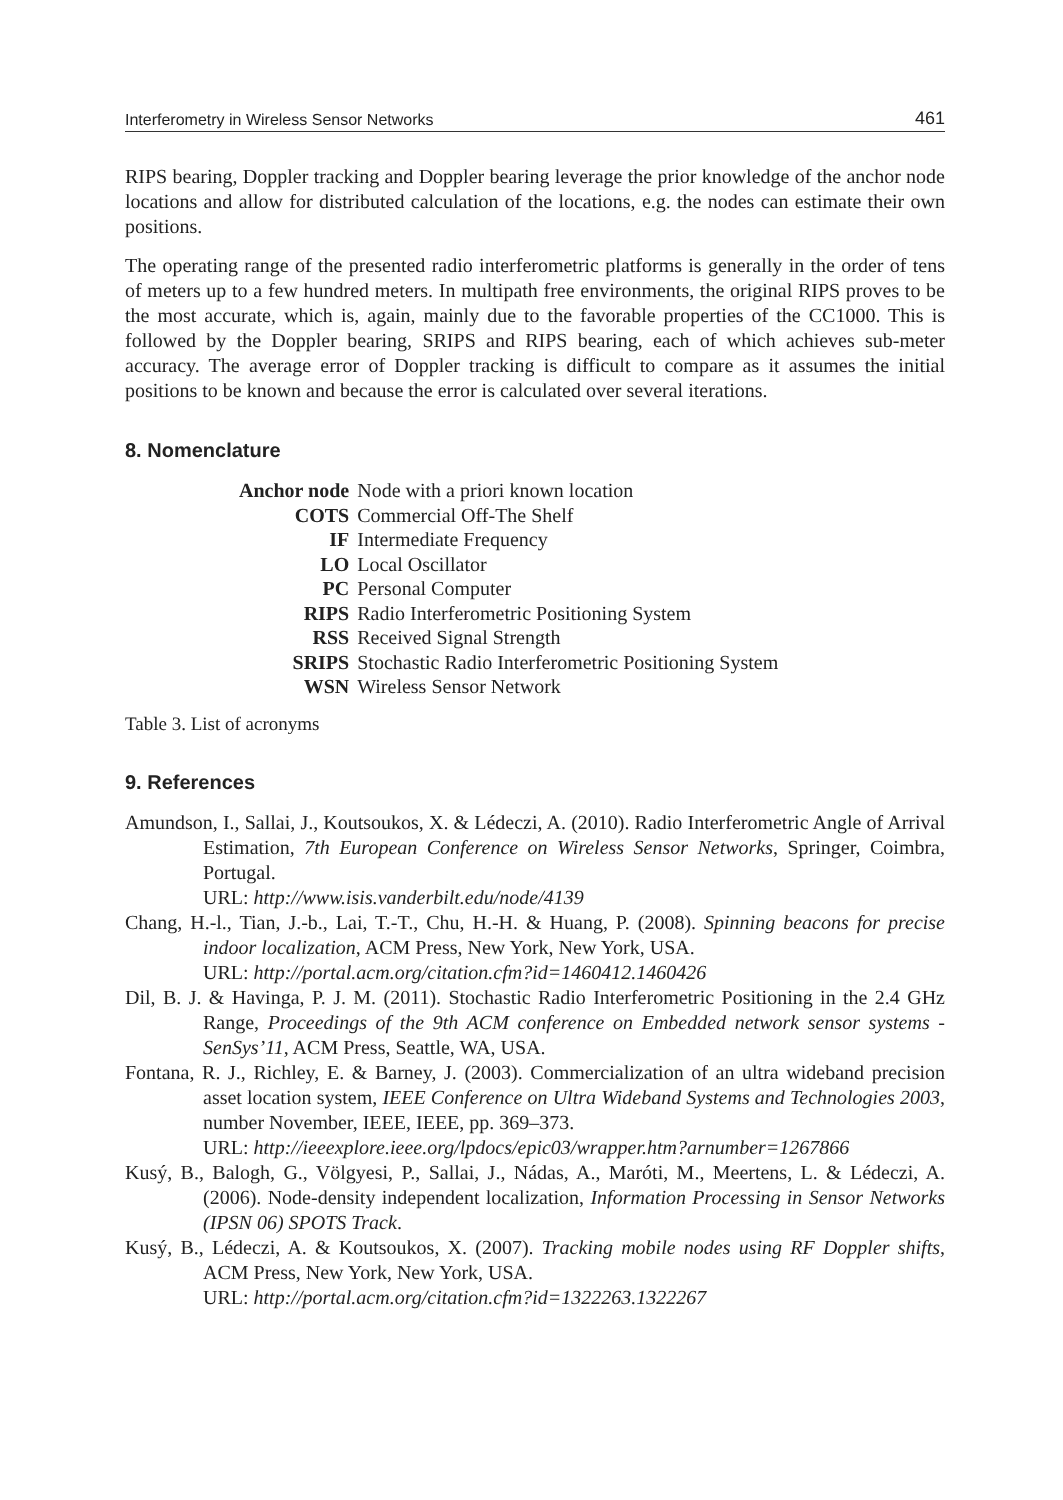Interferometry in Wireless Sensor Networks 461
RIPS bearing, Doppler tracking and Doppler bearing leverage the prior knowledge of the anchor node locations and allow for distributed calculation of the locations, e.g. the nodes can estimate their own positions.
The operating range of the presented radio interferometric platforms is generally in the order of tens of meters up to a few hundred meters. In multipath free environments, the original RIPS proves to be the most accurate, which is, again, mainly due to the favorable properties of the CC1000. This is followed by the Doppler bearing, SRIPS and RIPS bearing, each of which achieves sub-meter accuracy. The average error of Doppler tracking is difficult to compare as it assumes the initial positions to be known and because the error is calculated over several iterations.
8. Nomenclature
| Anchor node | Node with a priori known location |
| COTS | Commercial Off-The Shelf |
| IF | Intermediate Frequency |
| LO | Local Oscillator |
| PC | Personal Computer |
| RIPS | Radio Interferometric Positioning System |
| RSS | Received Signal Strength |
| SRIPS | Stochastic Radio Interferometric Positioning System |
| WSN | Wireless Sensor Network |
Table 3. List of acronyms
9. References
Amundson, I., Sallai, J., Koutsoukos, X. & Lédeczi, A. (2010). Radio Interferometric Angle of Arrival Estimation, 7th European Conference on Wireless Sensor Networks, Springer, Coimbra, Portugal.
URL: http://www.isis.vanderbilt.edu/node/4139
Chang, H.-l., Tian, J.-b., Lai, T.-T., Chu, H.-H. & Huang, P. (2008). Spinning beacons for precise indoor localization, ACM Press, New York, New York, USA.
URL: http://portal.acm.org/citation.cfm?id=1460412.1460426
Dil, B. J. & Havinga, P. J. M. (2011). Stochastic Radio Interferometric Positioning in the 2.4 GHz Range, Proceedings of the 9th ACM conference on Embedded network sensor systems - SenSys’11, ACM Press, Seattle, WA, USA.
Fontana, R. J., Richley, E. & Barney, J. (2003). Commercialization of an ultra wideband precision asset location system, IEEE Conference on Ultra Wideband Systems and Technologies 2003, number November, IEEE, IEEE, pp. 369–373.
URL: http://ieeexplore.ieee.org/lpdocs/epic03/wrapper.htm?arnumber=1267866
Kusý, B., Balogh, G., Völgyesi, P., Sallai, J., Nádas, A., Maróti, M., Meertens, L. & Lédeczi, A. (2006). Node-density independent localization, Information Processing in Sensor Networks (IPSN 06) SPOTS Track.
Kusý, B., Lédeczi, A. & Koutsoukos, X. (2007). Tracking mobile nodes using RF Doppler shifts, ACM Press, New York, New York, USA.
URL: http://portal.acm.org/citation.cfm?id=1322263.1322267